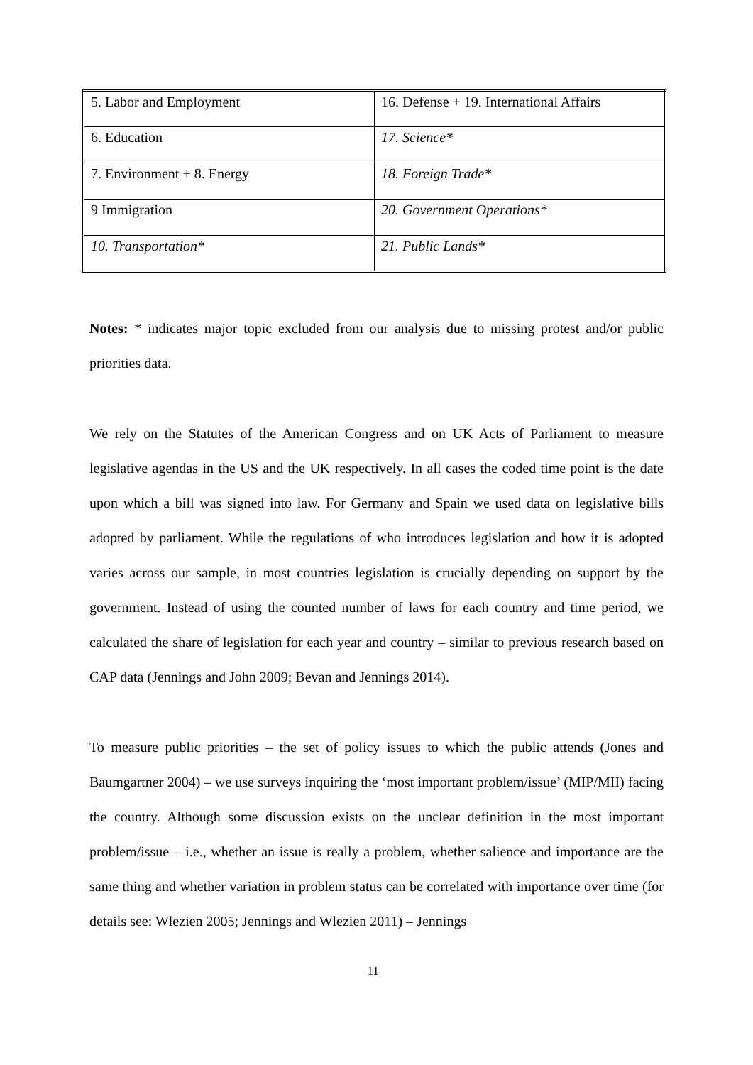| 5. Labor and Employment | 16. Defense + 19. International Affairs |
| 6. Education | 17. Science* |
| 7. Environment + 8. Energy | 18. Foreign Trade* |
| 9 Immigration | 20. Government Operations* |
| 10. Transportation* | 21. Public Lands* |
Notes: * indicates major topic excluded from our analysis due to missing protest and/or public priorities data.
We rely on the Statutes of the American Congress and on UK Acts of Parliament to measure legislative agendas in the US and the UK respectively. In all cases the coded time point is the date upon which a bill was signed into law. For Germany and Spain we used data on legislative bills adopted by parliament. While the regulations of who introduces legislation and how it is adopted varies across our sample, in most countries legislation is crucially depending on support by the government. Instead of using the counted number of laws for each country and time period, we calculated the share of legislation for each year and country – similar to previous research based on CAP data (Jennings and John 2009; Bevan and Jennings 2014).
To measure public priorities – the set of policy issues to which the public attends (Jones and Baumgartner 2004) – we use surveys inquiring the ‘most important problem/issue’ (MIP/MII) facing the country. Although some discussion exists on the unclear definition in the most important problem/issue – i.e., whether an issue is really a problem, whether salience and importance are the same thing and whether variation in problem status can be correlated with importance over time (for details see: Wlezien 2005; Jennings and Wlezien 2011) – Jennings
11